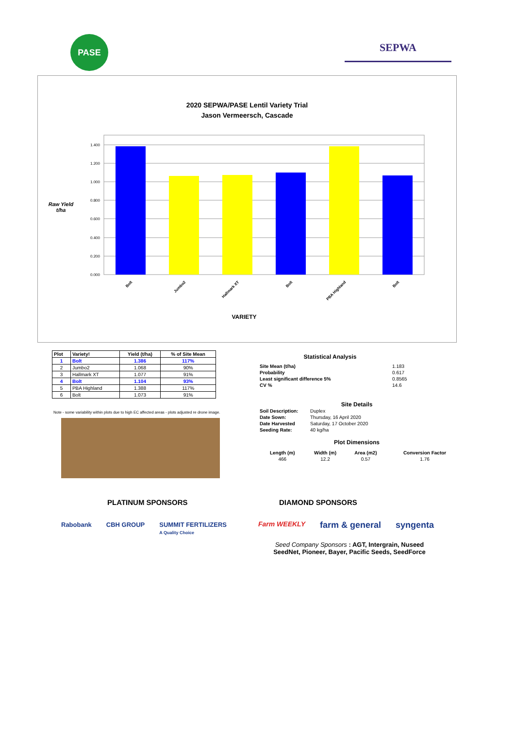PASE
SEPWA
2020 SEPWA/PASE Lentil Variety Trial
Jason Vermeersch, Cascade
Raw Yield t/ha
1.400
1.200
1.000
0.800
0.600
0.400
0.200
0.000
Bolt
Jumbo2
Hallmark XT
Bolt
PBA Highland
Bolt
VARIETY
| Plot | Variety! | Yield (t/ha) | % of Site Mean |
| --- | --- | --- | --- |
| 1 | Bolt | 1.386 | 117% |
| 2 | Jumbo2 | 1.068 | 90% |
| 3 | Hallmark XT | 1.077 | 91% |
| 4 | Bolt | 1.104 | 93% |
| 5 | PBA Highland | 1.388 | 117% |
| 6 | Bolt | 1.073 | 91% |
Note - some variability within plots due to high EC affected areas - plots adjusted re drone image.
Statistical Analysis
| Site Mean (t/ha) | 1.183 |
| Probability | 0.617 |
| Least significant difference 5% | 0.8565 |
| CV % | 14.6 |
Site Details
| Soil Description: | Duplex |
| Date Sown: | Thursday, 16 April 2020 |
| Date Harvested | Saturday, 17 October 2020 |
| Seeding Rate: | 40 kg/ha |
Plot Dimensions
| Length (m) | Width (m) | Area (m2) | Conversion Factor |
| 466 | 12.2 | 0.57 | 1.76 |
PLATINUM SPONSORS
Rabobank CBH GROUP SUMMIT FERTILIZERS
A Quality Choice
DIAMOND SPONSORS
Farm WEEKLY farm & general syngenta
Seed Company Sponsors : AGT, Intergrain, Nuseed
SeedNet, Pioneer, Bayer, Pacific Seeds, SeedForce